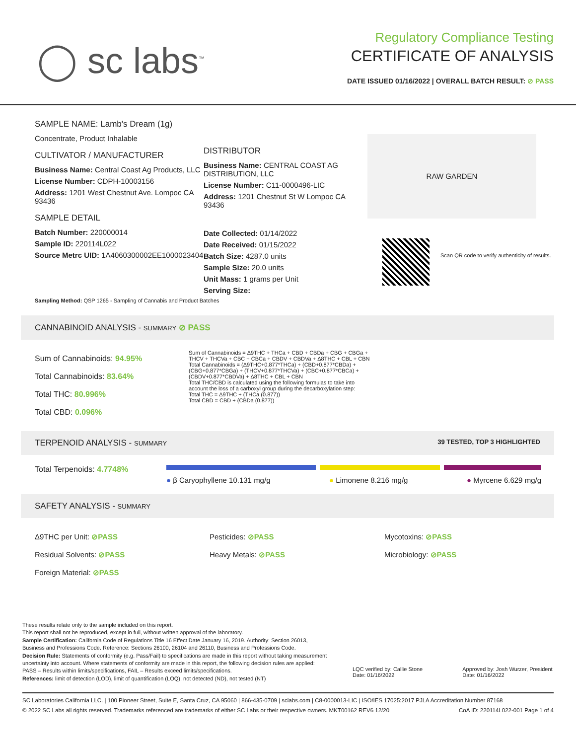◯ sc labs<sup>™</sup>
Regulatory Compliance Testing
CERTIFICATE OF ANALYSIS
DATE ISSUED 01/16/2022 | OVERALL BATCH RESULT: ⊘ PASS
SAMPLE NAME: Lamb's Dream (1g)
Concentrate, Product Inhalable
CULTIVATOR / MANUFACTURER
Business Name: Central Coast Ag Products, LLC
License Number: CDPH-10003156
Address: 1201 West Chestnut Ave. Lompoc CA 93436
SAMPLE DETAIL
Batch Number: 220000014
Sample ID: 220114L022
Source Metrc UID: 1A4060300002EE1000023404
DISTRIBUTOR
Business Name: CENTRAL COAST AG DISTRIBUTION, LLC
License Number: C11-0000496-LIC
Address: 1201 Chestnut St W Lompoc CA 93436
Date Collected: 01/14/2022
Date Received: 01/15/2022
Batch Size: 4287.0 units
Sample Size: 20.0 units
Unit Mass: 1 grams per Unit
Serving Size:
RAW GARDEN
Scan QR code to verify authenticity of results.
Sampling Method: QSP 1265 - Sampling of Cannabis and Product Batches
CANNABINOID ANALYSIS - SUMMARY ⊘ PASS
Sum of Cannabinoids: 94.95%
Total Cannabinoids: 83.64%
Total THC: 80.996%
Total CBD: 0.096%
Sum of Cannabinoids = Δ9THC + THCa + CBD + CBDa + CBG + CBGa + THCV + THCVa + CBC + CBCa + CBDV + CBDVa + Δ8THC + CBL + CBN
Total Cannabinoids = (Δ9THC+0.877*THCa) + (CBD+0.877*CBDa) + (CBG+0.877*CBGa) + (THCV+0.877*THCVa) + (CBC+0.877*CBCa) + (CBDV+0.877*CBDVa) + Δ8THC + CBL + CBN
Total THC/CBD is calculated using the following formulas to take into account the loss of a carboxyl group during the decarboxylation step:
Total THC = Δ9THC + (THCa (0.877))
Total CBD = CBD + (CBDa (0.877))
TERPENOID ANALYSIS - SUMMARY 39 TESTED, TOP 3 HIGHLIGHTED
Total Terpenoids: 4.7748%
● β Caryophyllene 10.131 mg/g ● Limonene 8.216 mg/g ● Myrcene 6.629 mg/g
SAFETY ANALYSIS - SUMMARY
Δ9THC per Unit: ⊘PASS Pesticides: ⊘PASS Mycotoxins: ⊘PASS Residual Solvents: ⊘PASS Heavy Metals: ⊘PASS Microbiology: ⊘PASS Foreign Material: ⊘PASS
These results relate only to the sample included on this report.
This report shall not be reproduced, except in full, without written approval of the laboratory.
Sample Certification: California Code of Regulations Title 16 Effect Date January 16, 2019. Authority: Section 26013, Business and Professions Code. Reference: Sections 26100, 26104 and 26110, Business and Professions Code.
Decision Rule: Statements of conformity (e.g. Pass/Fail) to specifications are made in this report without taking measurement uncertainty into account. Where statements of conformity are made in this report, the following decision rules are applied: PASS – Results within limits/specifications, FAIL – Results exceed limits/specifications.
References: limit of detection (LOD), limit of quantification (LOQ), not detected (ND), not tested (NT)
LQC verified by: Callie Stone
Date: 01/16/2022
Approved by: Josh Wurzer, President
Date: 01/16/2022
SC Laboratories California LLC. | 100 Pioneer Street, Suite E, Santa Cruz, CA 95060 | 866-435-0709 | sclabs.com | C8-0000013-LIC | ISO/IES 17025:2017 PJLA Accreditation Number 87168 © 2022 SC Labs all rights reserved. Trademarks referenced are trademarks of either SC Labs or their respective owners. MKT00162 REV6 12/20 CoA ID: 220114L022-001 Page 1 of 4